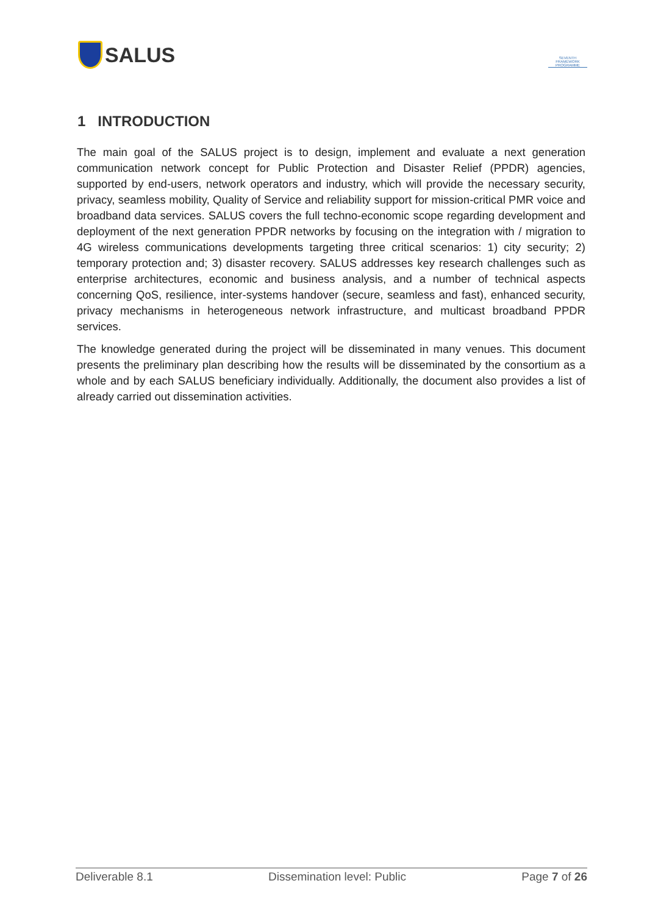SALUS
SEVENTH FRAMEWORK PROGRAMME
1 INTRODUCTION
The main goal of the SALUS project is to design, implement and evaluate a next generation communication network concept for Public Protection and Disaster Relief (PPDR) agencies, supported by end-users, network operators and industry, which will provide the necessary security, privacy, seamless mobility, Quality of Service and reliability support for mission-critical PMR voice and broadband data services. SALUS covers the full techno-economic scope regarding development and deployment of the next generation PPDR networks by focusing on the integration with / migration to 4G wireless communications developments targeting three critical scenarios: 1) city security; 2) temporary protection and; 3) disaster recovery. SALUS addresses key research challenges such as enterprise architectures, economic and business analysis, and a number of technical aspects concerning QoS, resilience, inter-systems handover (secure, seamless and fast), enhanced security, privacy mechanisms in heterogeneous network infrastructure, and multicast broadband PPDR services.
The knowledge generated during the project will be disseminated in many venues. This document presents the preliminary plan describing how the results will be disseminated by the consortium as a whole and by each SALUS beneficiary individually. Additionally, the document also provides a list of already carried out dissemination activities.
Deliverable 8.1 Dissemination level: Public Page 7 of 26